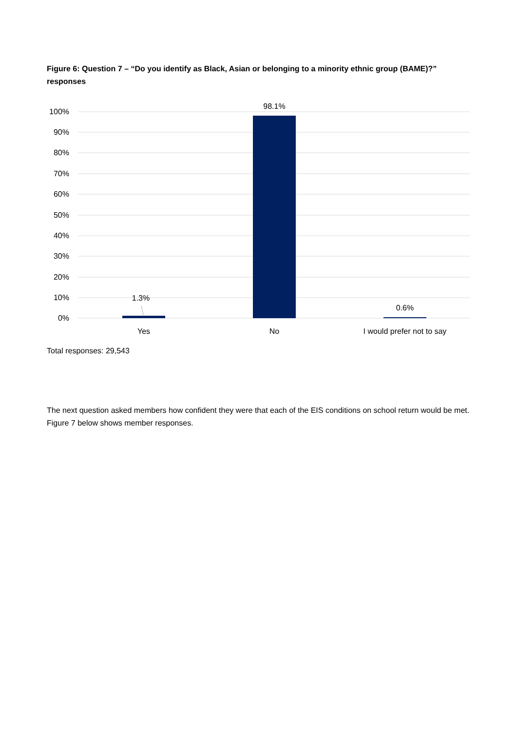Figure 6: Question 7 – “Do you identify as Black, Asian or belonging to a minority ethnic group (BAME)?” responses
100%
90%
80%
70%
60%
50%
40%
30%
20%
10%
0%
1.3%
98.1%
0.6%
Yes
No
I would prefer not to say
Total responses: 29,543
The next question asked members how confident they were that each of the EIS conditions on school return would be met. Figure 7 below shows member responses.